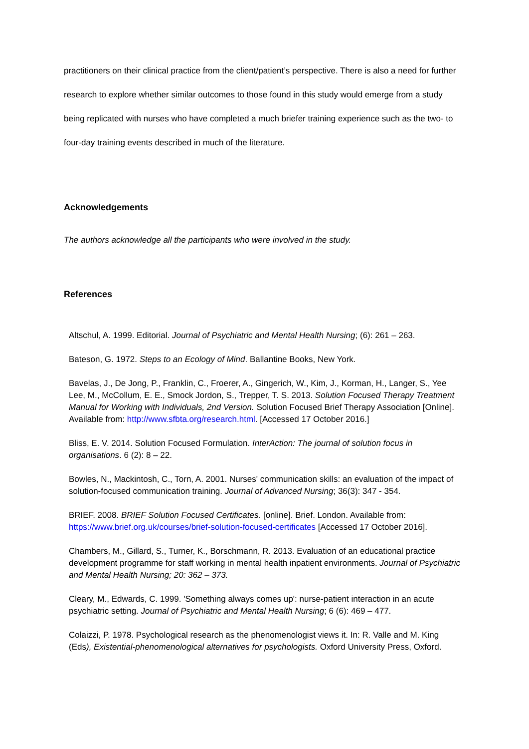practitioners on their clinical practice from the client/patient’s perspective. There is also a need for further research to explore whether similar outcomes to those found in this study would emerge from a study being replicated with nurses who have completed a much briefer training experience such as the two- to four-day training events described in much of the literature.
Acknowledgements
The authors acknowledge all the participants who were involved in the study.
References
Altschul, A. 1999. Editorial. Journal of Psychiatric and Mental Health Nursing; (6): 261 – 263.
Bateson, G. 1972. Steps to an Ecology of Mind. Ballantine Books, New York.
Bavelas, J., De Jong, P., Franklin, C., Froerer, A., Gingerich, W., Kim, J., Korman, H., Langer, S., Yee Lee, M., McCollum, E. E., Smock Jordon, S., Trepper, T. S. 2013. Solution Focused Therapy Treatment Manual for Working with Individuals, 2nd Version. Solution Focused Brief Therapy Association [Online]. Available from: http://www.sfbta.org/research.html. [Accessed 17 October 2016.]
Bliss, E. V. 2014. Solution Focused Formulation. InterAction: The journal of solution focus in organisations. 6 (2): 8 – 22.
Bowles, N., Mackintosh, C., Torn, A. 2001. Nurses' communication skills: an evaluation of the impact of solution-focused communication training. Journal of Advanced Nursing; 36(3): 347 - 354.
BRIEF. 2008. BRIEF Solution Focused Certificates. [online]. Brief. London. Available from: https://www.brief.org.uk/courses/brief-solution-focused-certificates [Accessed 17 October 2016].
Chambers, M., Gillard, S., Turner, K., Borschmann, R. 2013. Evaluation of an educational practice development programme for staff working in mental health inpatient environments. Journal of Psychiatric and Mental Health Nursing; 20: 362 – 373.
Cleary, M., Edwards, C. 1999. 'Something always comes up': nurse-patient interaction in an acute psychiatric setting. Journal of Psychiatric and Mental Health Nursing; 6 (6): 469 – 477.
Colaizzi, P. 1978. Psychological research as the phenomenologist views it. In: R. Valle and M. King (Eds), Existential-phenomenological alternatives for psychologists. Oxford University Press, Oxford.